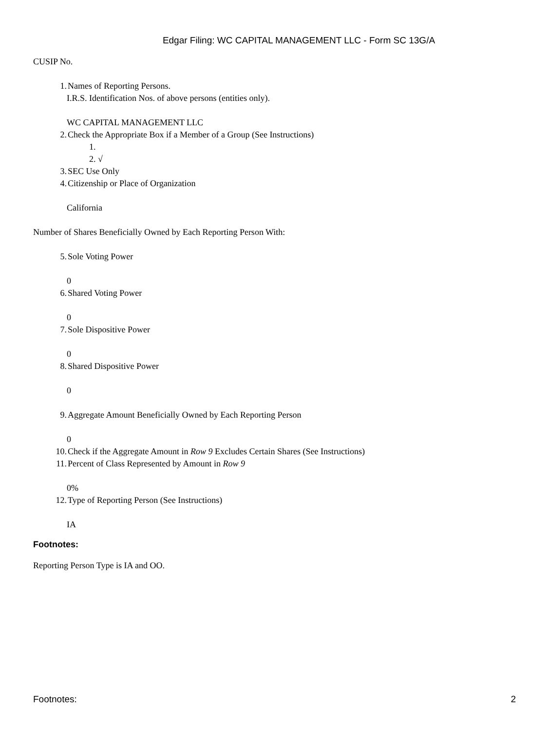Edgar Filing: WC CAPITAL MANAGEMENT LLC - Form SC 13G/A
CUSIP No.
1. Names of Reporting Persons.
I.R.S. Identification Nos. of above persons (entities only).
WC CAPITAL MANAGEMENT LLC
2. Check the Appropriate Box if a Member of a Group (See Instructions)
1.
2. √
3. SEC Use Only
4. Citizenship or Place of Organization
California
Number of Shares Beneficially Owned by Each Reporting Person With:
5. Sole Voting Power
0
6. Shared Voting Power
0
7. Sole Dispositive Power
0
8. Shared Dispositive Power
0
9. Aggregate Amount Beneficially Owned by Each Reporting Person
0
10. Check if the Aggregate Amount in Row 9 Excludes Certain Shares (See Instructions)
11. Percent of Class Represented by Amount in Row 9
0%
12. Type of Reporting Person (See Instructions)
IA
Footnotes:
Reporting Person Type is IA and OO.
Footnotes: 2